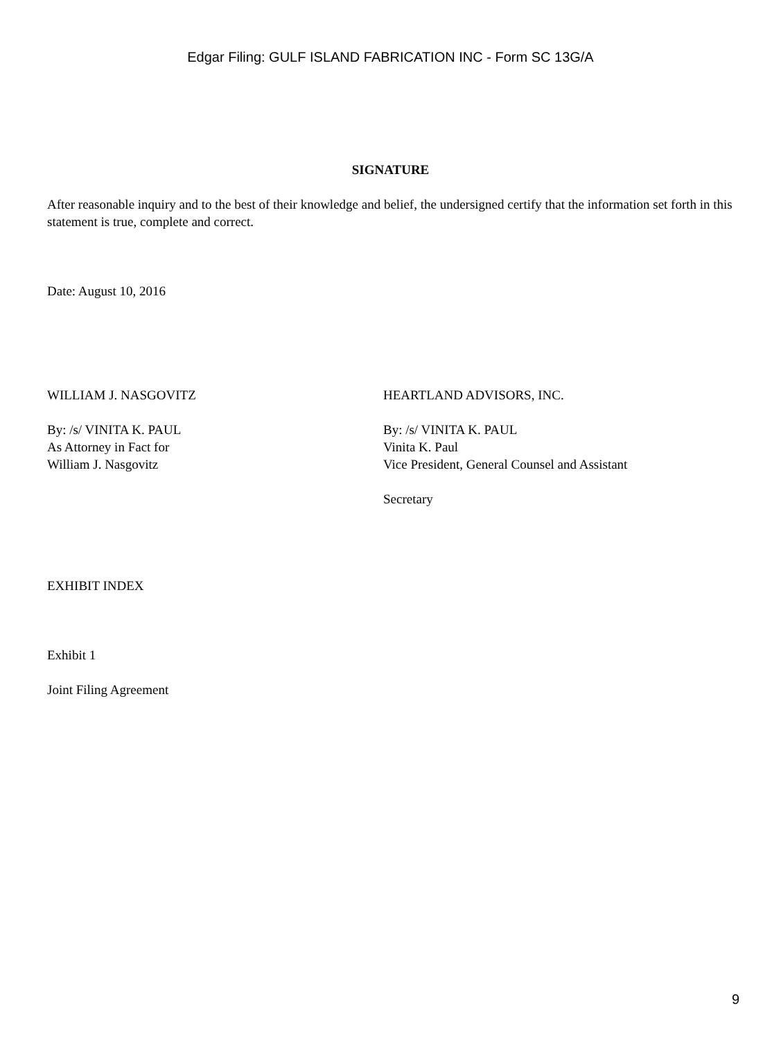Edgar Filing: GULF ISLAND FABRICATION INC - Form SC 13G/A
SIGNATURE
After reasonable inquiry and to the best of their knowledge and belief, the undersigned certify that the information set forth in this statement is true, complete and correct.
Date: August 10, 2016
WILLIAM J. NASGOVITZ
By: /s/ VINITA K. PAUL
As Attorney in Fact for
William J. Nasgovitz
HEARTLAND ADVISORS, INC.
By: /s/ VINITA K. PAUL
Vinita K. Paul
Vice President, General Counsel and Assistant
Secretary
EXHIBIT INDEX
Exhibit 1
Joint Filing Agreement
9